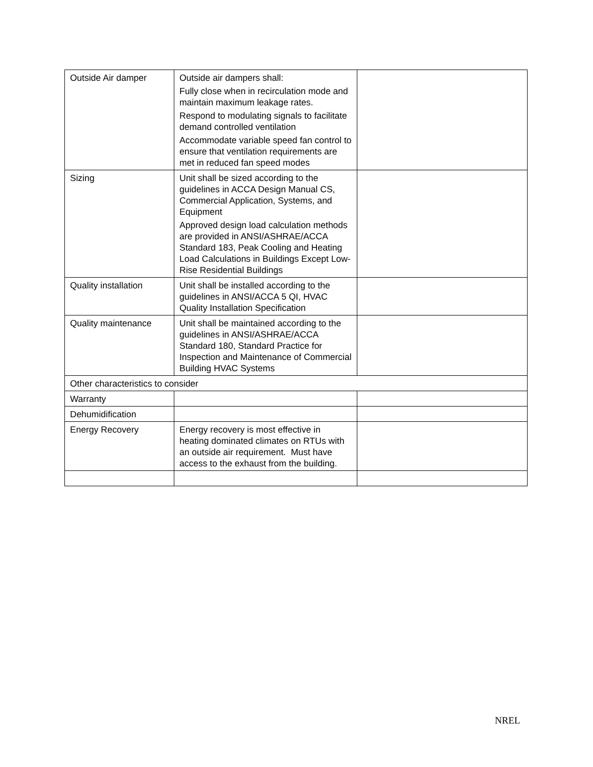| Outside Air damper | Outside air dampers shall: Fully close when in recirculation mode and maintain maximum leakage rates. Respond to modulating signals to facilitate demand controlled ventilation Accommodate variable speed fan control to ensure that ventilation requirements are met in reduced fan speed modes | |
| Sizing | Unit shall be sized according to the guidelines in ACCA Design Manual CS, Commercial Application, Systems, and Equipment Approved design load calculation methods are provided in ANSI/ASHRAE/ACCA Standard 183, Peak Cooling and Heating Load Calculations in Buildings Except Low-Rise Residential Buildings | |
| Quality installation | Unit shall be installed according to the guidelines in ANSI/ACCA 5 QI, HVAC Quality Installation Specification | |
| Quality maintenance | Unit shall be maintained according to the guidelines in ANSI/ASHRAE/ACCA Standard 180, Standard Practice for Inspection and Maintenance of Commercial Building HVAC Systems | |
| Other characteristics to consider | | |
| Warranty | | |
| Dehumidification | | |
| Energy Recovery | Energy recovery is most effective in heating dominated climates on RTUs with an outside air requirement. Must have access to the exhaust from the building. | |
NREL